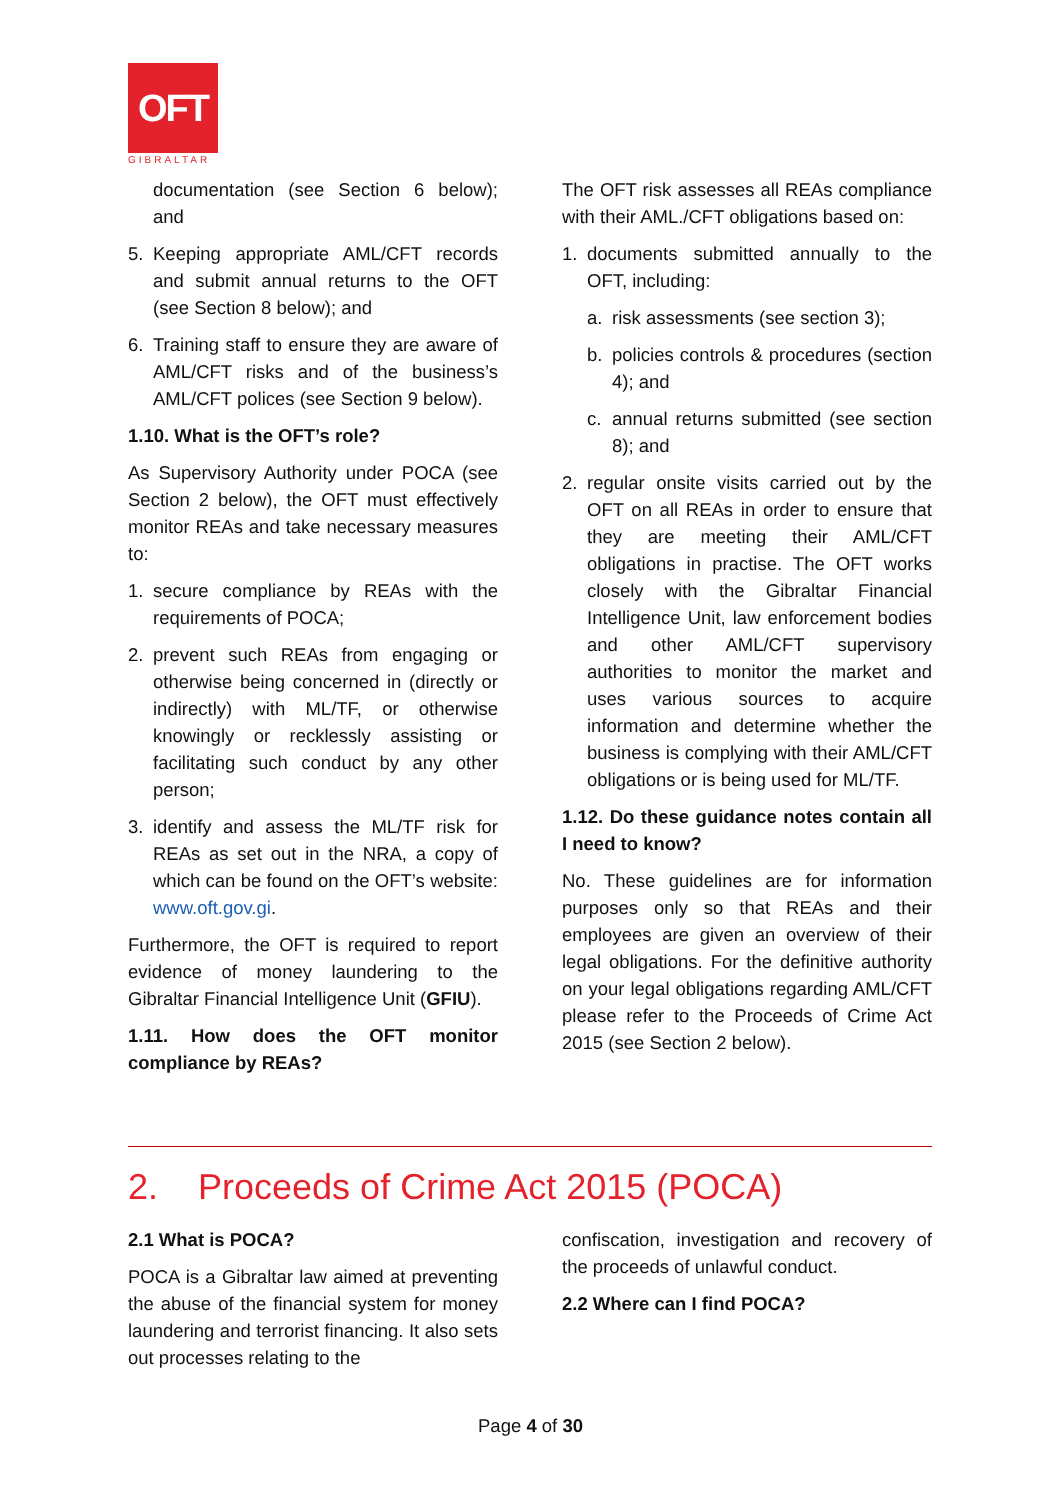OFT
GIBRALTAR
documentation (see Section 6 below); and
5. Keeping appropriate AML/CFT records and submit annual returns to the OFT (see Section 8 below); and
6. Training staff to ensure they are aware of AML/CFT risks and of the business’s AML/CFT polices (see Section 9 below).
1.10. What is the OFT’s role?
As Supervisory Authority under POCA (see Section 2 below), the OFT must effectively monitor REAs and take necessary measures to:
1. secure compliance by REAs with the requirements of POCA;
2. prevent such REAs from engaging or otherwise being concerned in (directly or indirectly) with ML/TF, or otherwise knowingly or recklessly assisting or facilitating such conduct by any other person;
3. identify and assess the ML/TF risk for REAs as set out in the NRA, a copy of which can be found on the OFT’s website: www.oft.gov.gi.
Furthermore, the OFT is required to report evidence of money laundering to the Gibraltar Financial Intelligence Unit (GFIU).
1.11. How does the OFT monitor compliance by REAs?
The OFT risk assesses all REAs compliance with their AML./CFT obligations based on:
1. documents submitted annually to the OFT, including:
a. risk assessments (see section 3);
b. policies controls & procedures (section 4); and
c. annual returns submitted (see section 8); and
2. regular onsite visits carried out by the OFT on all REAs in order to ensure that they are meeting their AML/CFT obligations in practise. The OFT works closely with the Gibraltar Financial Intelligence Unit, law enforcement bodies and other AML/CFT supervisory authorities to monitor the market and uses various sources to acquire information and determine whether the business is complying with their AML/CFT obligations or is being used for ML/TF.
1.12. Do these guidance notes contain all I need to know?
No. These guidelines are for information purposes only so that REAs and their employees are given an overview of their legal obligations. For the definitive authority on your legal obligations regarding AML/CFT please refer to the Proceeds of Crime Act 2015 (see Section 2 below).
2. Proceeds of Crime Act 2015 (POCA)
2.1 What is POCA?
POCA is a Gibraltar law aimed at preventing the abuse of the financial system for money laundering and terrorist financing. It also sets out processes relating to the
confiscation, investigation and recovery of the proceeds of unlawful conduct.
2.2 Where can I find POCA?
Page 4 of 30